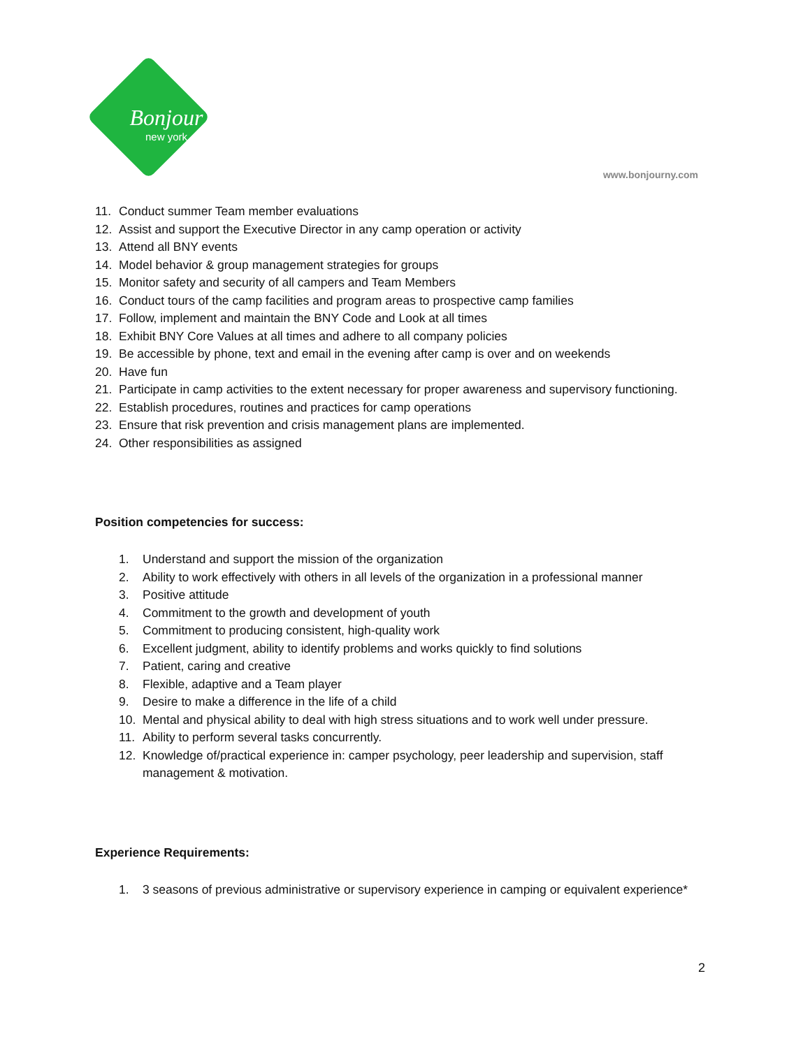Bonjour
new york
www.bonjourny.com
11. Conduct summer Team member evaluations
12. Assist and support the Executive Director in any camp operation or activity
13. Attend all BNY events
14. Model behavior & group management strategies for groups
15. Monitor safety and security of all campers and Team Members
16. Conduct tours of the camp facilities and program areas to prospective camp families
17. Follow, implement and maintain the BNY Code and Look at all times
18. Exhibit BNY Core Values at all times and adhere to all company policies
19. Be accessible by phone, text and email in the evening after camp is over and on weekends
20. Have fun
21. Participate in camp activities to the extent necessary for proper awareness and supervisory functioning.
22. Establish procedures, routines and practices for camp operations
23. Ensure that risk prevention and crisis management plans are implemented.
24. Other responsibilities as assigned
Position competencies for success:
1. Understand and support the mission of the organization
2. Ability to work effectively with others in all levels of the organization in a professional manner
3. Positive attitude
4. Commitment to the growth and development of youth
5. Commitment to producing consistent, high-quality work
6. Excellent judgment, ability to identify problems and works quickly to find solutions
7. Patient, caring and creative
8. Flexible, adaptive and a Team player
9. Desire to make a difference in the life of a child
10. Mental and physical ability to deal with high stress situations and to work well under pressure.
11. Ability to perform several tasks concurrently.
12. Knowledge of/practical experience in: camper psychology, peer leadership and supervision, staff management & motivation.
Experience Requirements:
1. 3 seasons of previous administrative or supervisory experience in camping or equivalent experience*
2